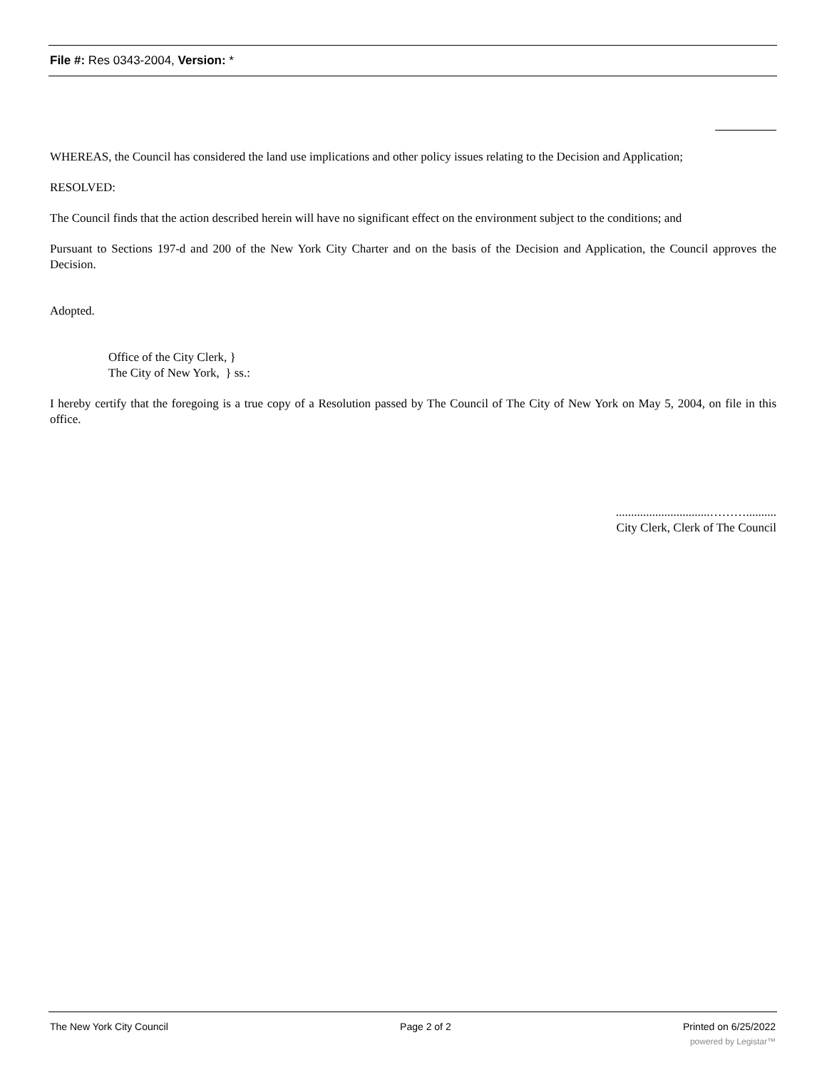File #: Res 0343-2004, Version: *
WHEREAS, the Council has considered the land use implications and other policy issues relating to the Decision and Application;
RESOLVED:
The Council finds that the action described herein will have no significant effect on the environment subject to the conditions; and
Pursuant to Sections 197-d and 200 of the New York City Charter and on the basis of the Decision and Application, the Council approves the Decision.
Adopted.
Office of the City Clerk, }
The City of New York, } ss.:
I hereby certify that the foregoing is a true copy of a Resolution passed by The Council of The City of New York on May 5, 2004, on file in this office.
...............................………..........
City Clerk, Clerk of The Council
The New York City Council Page 2 of 2 Printed on 6/25/2022
powered by Legistar™